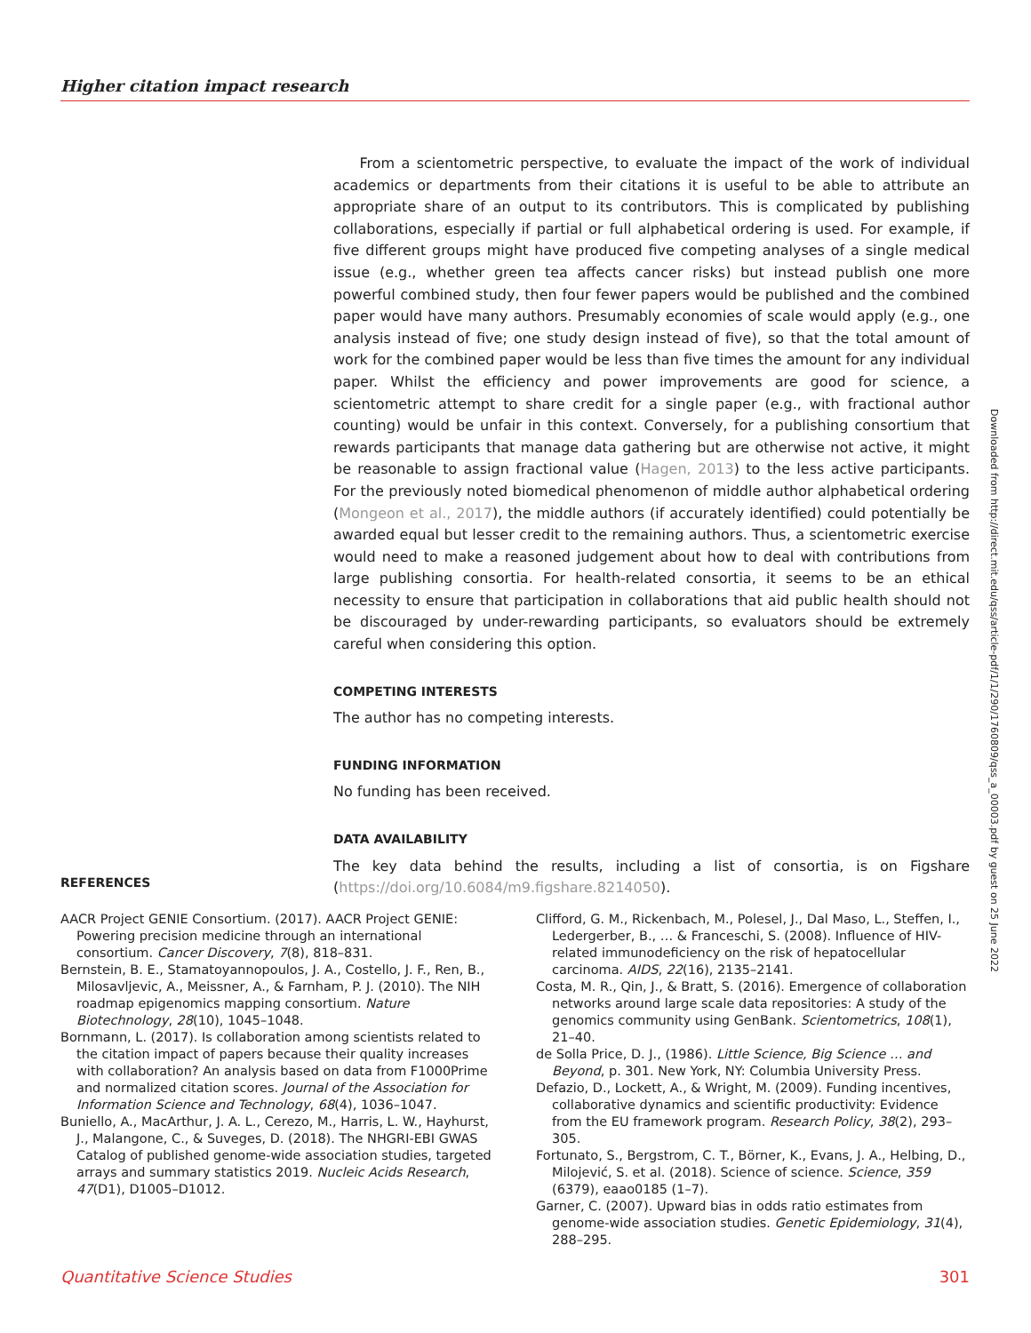Higher citation impact research
From a scientometric perspective, to evaluate the impact of the work of individual academics or departments from their citations it is useful to be able to attribute an appropriate share of an output to its contributors. This is complicated by publishing collaborations, especially if partial or full alphabetical ordering is used. For example, if five different groups might have produced five competing analyses of a single medical issue (e.g., whether green tea affects cancer risks) but instead publish one more powerful combined study, then four fewer papers would be published and the combined paper would have many authors. Presumably economies of scale would apply (e.g., one analysis instead of five; one study design instead of five), so that the total amount of work for the combined paper would be less than five times the amount for any individual paper. Whilst the efficiency and power improvements are good for science, a scientometric attempt to share credit for a single paper (e.g., with fractional author counting) would be unfair in this context. Conversely, for a publishing consortium that rewards participants that manage data gathering but are otherwise not active, it might be reasonable to assign fractional value (Hagen, 2013) to the less active participants. For the previously noted biomedical phenomenon of middle author alphabetical ordering (Mongeon et al., 2017), the middle authors (if accurately identified) could potentially be awarded equal but lesser credit to the remaining authors. Thus, a scientometric exercise would need to make a reasoned judgement about how to deal with contributions from large publishing consortia. For health-related consortia, it seems to be an ethical necessity to ensure that participation in collaborations that aid public health should not be discouraged by under-rewarding participants, so evaluators should be extremely careful when considering this option.
COMPETING INTERESTS
The author has no competing interests.
FUNDING INFORMATION
No funding has been received.
DATA AVAILABILITY
The key data behind the results, including a list of consortia, is on Figshare (https://doi.org/10.6084/m9.figshare.8214050).
REFERENCES
AACR Project GENIE Consortium. (2017). AACR Project GENIE: Powering precision medicine through an international consortium. Cancer Discovery, 7(8), 818–831.
Bernstein, B. E., Stamatoyannopoulos, J. A., Costello, J. F., Ren, B., Milosavljevic, A., Meissner, A., & Farnham, P. J. (2010). The NIH roadmap epigenomics mapping consortium. Nature Biotechnology, 28(10), 1045–1048.
Bornmann, L. (2017). Is collaboration among scientists related to the citation impact of papers because their quality increases with collaboration? An analysis based on data from F1000Prime and normalized citation scores. Journal of the Association for Information Science and Technology, 68(4), 1036–1047.
Buniello, A., MacArthur, J. A. L., Cerezo, M., Harris, L. W., Hayhurst, J., Malangone, C., & Suveges, D. (2018). The NHGRI-EBI GWAS Catalog of published genome-wide association studies, targeted arrays and summary statistics 2019. Nucleic Acids Research, 47(D1), D1005–D1012.
Clifford, G. M., Rickenbach, M., Polesel, J., Dal Maso, L., Steffen, I., Ledergerber, B., … & Franceschi, S. (2008). Influence of HIV-related immunodeficiency on the risk of hepatocellular carcinoma. AIDS, 22(16), 2135–2141.
Costa, M. R., Qin, J., & Bratt, S. (2016). Emergence of collaboration networks around large scale data repositories: A study of the genomics community using GenBank. Scientometrics, 108(1), 21–40.
de Solla Price, D. J., (1986). Little Science, Big Science … and Beyond, p. 301. New York, NY: Columbia University Press.
Defazio, D., Lockett, A., & Wright, M. (2009). Funding incentives, collaborative dynamics and scientific productivity: Evidence from the EU framework program. Research Policy, 38(2), 293–305.
Fortunato, S., Bergstrom, C. T., Börner, K., Evans, J. A., Helbing, D., Milojević, S. et al. (2018). Science of science. Science, 359 (6379), eaao0185 (1–7).
Garner, C. (2007). Upward bias in odds ratio estimates from genome-wide association studies. Genetic Epidemiology, 31(4), 288–295.
Downloaded from http://direct.mit.edu/qss/article-pdf/1/1/290/1760809/qss_a_00003.pdf by guest on 25 June 2022
Quantitative Science Studies 301